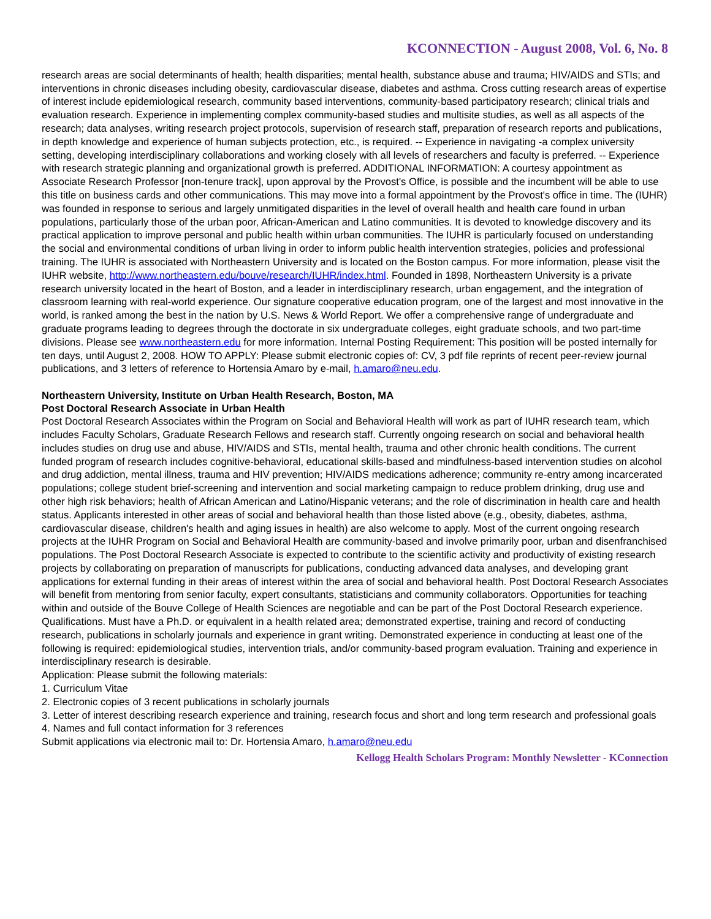KCONNECTION - August 2008, Vol. 6, No. 8
research areas are social determinants of health; health disparities; mental health, substance abuse and trauma; HIV/AIDS and STIs; and interventions in chronic diseases including obesity, cardiovascular disease, diabetes and asthma. Cross cutting research areas of expertise of interest include epidemiological research, community based interventions, community-based participatory research; clinical trials and evaluation research. Experience in implementing complex community-based studies and multisite studies, as well as all aspects of the research; data analyses, writing research project protocols, supervision of research staff, preparation of research reports and publications, in depth knowledge and experience of human subjects protection, etc., is required. -- Experience in navigating -a complex university setting, developing interdisciplinary collaborations and working closely with all levels of researchers and faculty is preferred. -- Experience with research strategic planning and organizational growth is preferred. ADDITIONAL INFORMATION: A courtesy appointment as Associate Research Professor [non-tenure track], upon approval by the Provost's Office, is possible and the incumbent will be able to use this title on business cards and other communications. This may move into a formal appointment by the Provost's office in time. The (IUHR) was founded in response to serious and largely unmitigated disparities in the level of overall health and health care found in urban populations, particularly those of the urban poor, African-American and Latino communities. It is devoted to knowledge discovery and its practical application to improve personal and public health within urban communities. The IUHR is particularly focused on understanding the social and environmental conditions of urban living in order to inform public health intervention strategies, policies and professional training. The IUHR is associated with Northeastern University and is located on the Boston campus. For more information, please visit the IUHR website, http://www.northeastern.edu/bouve/research/IUHR/index.html. Founded in 1898, Northeastern University is a private research university located in the heart of Boston, and a leader in interdisciplinary research, urban engagement, and the integration of classroom learning with real-world experience. Our signature cooperative education program, one of the largest and most innovative in the world, is ranked among the best in the nation by U.S. News & World Report. We offer a comprehensive range of undergraduate and graduate programs leading to degrees through the doctorate in six undergraduate colleges, eight graduate schools, and two part-time divisions. Please see www.northeastern.edu for more information. Internal Posting Requirement: This position will be posted internally for ten days, until August 2, 2008. HOW TO APPLY: Please submit electronic copies of: CV, 3 pdf file reprints of recent peer-review journal publications, and 3 letters of reference to Hortensia Amaro by e-mail, h.amaro@neu.edu.
Northeastern University, Institute on Urban Health Research, Boston, MA
Post Doctoral Research Associate in Urban Health
Post Doctoral Research Associates within the Program on Social and Behavioral Health will work as part of IUHR research team, which includes Faculty Scholars, Graduate Research Fellows and research staff. Currently ongoing research on social and behavioral health includes studies on drug use and abuse, HIV/AIDS and STIs, mental health, trauma and other chronic health conditions. The current funded program of research includes cognitive-behavioral, educational skills-based and mindfulness-based intervention studies on alcohol and drug addiction, mental illness, trauma and HIV prevention; HIV/AIDS medications adherence; community re-entry among incarcerated populations; college student brief-screening and intervention and social marketing campaign to reduce problem drinking, drug use and other high risk behaviors; health of African American and Latino/Hispanic veterans; and the role of discrimination in health care and health status. Applicants interested in other areas of social and behavioral health than those listed above (e.g., obesity, diabetes, asthma, cardiovascular disease, children's health and aging issues in health) are also welcome to apply. Most of the current ongoing research projects at the IUHR Program on Social and Behavioral Health are community-based and involve primarily poor, urban and disenfranchised populations. The Post Doctoral Research Associate is expected to contribute to the scientific activity and productivity of existing research projects by collaborating on preparation of manuscripts for publications, conducting advanced data analyses, and developing grant applications for external funding in their areas of interest within the area of social and behavioral health. Post Doctoral Research Associates will benefit from mentoring from senior faculty, expert consultants, statisticians and community collaborators. Opportunities for teaching within and outside of the Bouve College of Health Sciences are negotiable and can be part of the Post Doctoral Research experience. Qualifications. Must have a Ph.D. or equivalent in a health related area; demonstrated expertise, training and record of conducting research, publications in scholarly journals and experience in grant writing. Demonstrated experience in conducting at least one of the following is required: epidemiological studies, intervention trials, and/or community-based program evaluation. Training and experience in interdisciplinary research is desirable.
Application: Please submit the following materials:
1. Curriculum Vitae
2. Electronic copies of 3 recent publications in scholarly journals
3. Letter of interest describing research experience and training, research focus and short and long term research and professional goals
4. Names and full contact information for 3 references
Submit applications via electronic mail to: Dr. Hortensia Amaro, h.amaro@neu.edu
Kellogg Health Scholars Program: Monthly Newsletter - KConnection